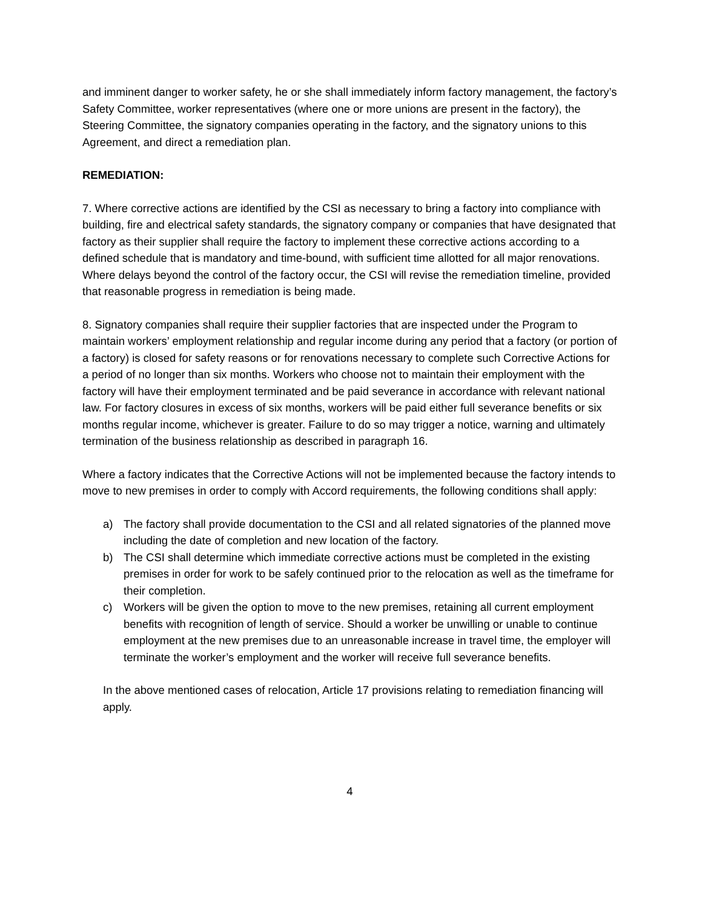and imminent danger to worker safety, he or she shall immediately inform factory management, the factory’s Safety Committee, worker representatives (where one or more unions are present in the factory), the Steering Committee, the signatory companies operating in the factory, and the signatory unions to this Agreement, and direct a remediation plan.
REMEDIATION:
7. Where corrective actions are identified by the CSI as necessary to bring a factory into compliance with building, fire and electrical safety standards, the signatory company or companies that have designated that factory as their supplier shall require the factory to implement these corrective actions according to a defined schedule that is mandatory and time-bound, with sufficient time allotted for all major renovations. Where delays beyond the control of the factory occur, the CSI will revise the remediation timeline, provided that reasonable progress in remediation is being made.
8. Signatory companies shall require their supplier factories that are inspected under the Program to maintain workers’ employment relationship and regular income during any period that a factory (or portion of a factory) is closed for safety reasons or for renovations necessary to complete such Corrective Actions for a period of no longer than six months. Workers who choose not to maintain their employment with the factory will have their employment terminated and be paid severance in accordance with relevant national law. For factory closures in excess of six months, workers will be paid either full severance benefits or six months regular income, whichever is greater. Failure to do so may trigger a notice, warning and ultimately termination of the business relationship as described in paragraph 16.
Where a factory indicates that the Corrective Actions will not be implemented because the factory intends to move to new premises in order to comply with Accord requirements, the following conditions shall apply:
a) The factory shall provide documentation to the CSI and all related signatories of the planned move including the date of completion and new location of the factory.
b) The CSI shall determine which immediate corrective actions must be completed in the existing premises in order for work to be safely continued prior to the relocation as well as the timeframe for their completion.
c) Workers will be given the option to move to the new premises, retaining all current employment benefits with recognition of length of service. Should a worker be unwilling or unable to continue employment at the new premises due to an unreasonable increase in travel time, the employer will terminate the worker’s employment and the worker will receive full severance benefits.
In the above mentioned cases of relocation, Article 17 provisions relating to remediation financing will apply.
4